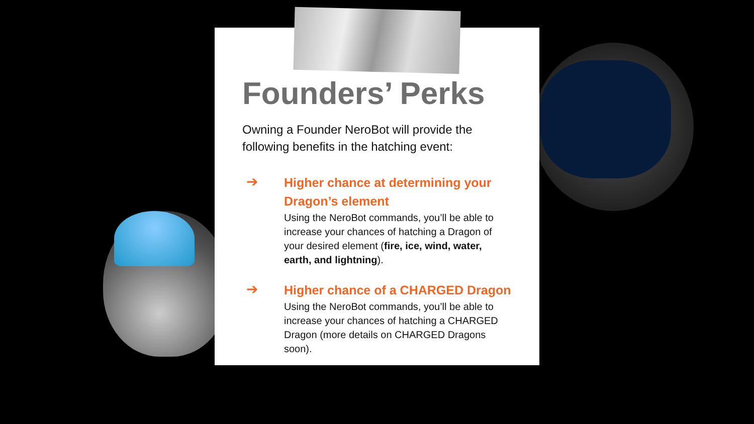Founders’ Perks
Owning a Founder NeroBot will provide the following benefits in the hatching event:
➔
Higher chance at determining your Dragon’s element
Using the NeroBot commands, you’ll be able to increase your chances of hatching a Dragon of your desired element (fire, ice, wind, water, earth, and lightning).
➔
Higher chance of a CHARGED Dragon
Using the NeroBot commands, you’ll be able to increase your chances of hatching a CHARGED Dragon (more details on CHARGED Dragons soon).